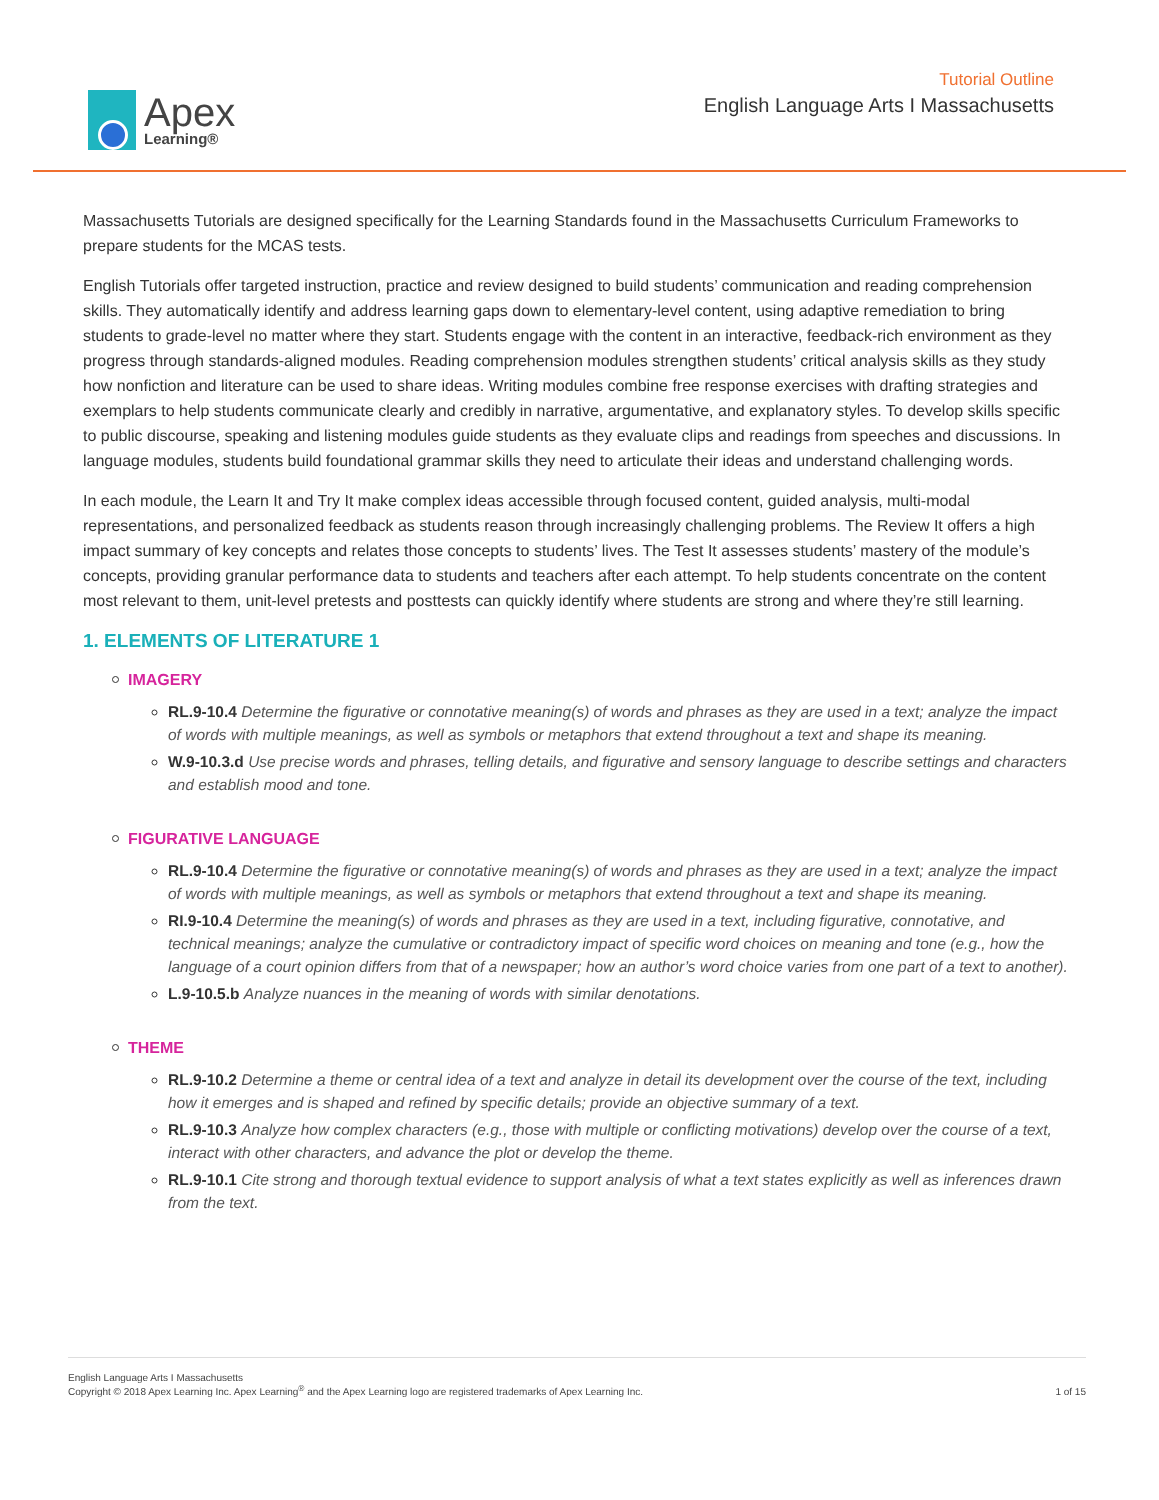Apex
Learning®
Tutorial Outline
English Language Arts I Massachusetts
Massachusetts Tutorials are designed specifically for the Learning Standards found in the Massachusetts Curriculum Frameworks to prepare students for the MCAS tests.
English Tutorials offer targeted instruction, practice and review designed to build students’ communication and reading comprehension skills. They automatically identify and address learning gaps down to elementary-level content, using adaptive remediation to bring students to grade-level no matter where they start. Students engage with the content in an interactive, feedback-rich environment as they progress through standards-aligned modules. Reading comprehension modules strengthen students’ critical analysis skills as they study how nonfiction and literature can be used to share ideas. Writing modules combine free response exercises with drafting strategies and exemplars to help students communicate clearly and credibly in narrative, argumentative, and explanatory styles. To develop skills specific to public discourse, speaking and listening modules guide students as they evaluate clips and readings from speeches and discussions. In language modules, students build foundational grammar skills they need to articulate their ideas and understand challenging words.
In each module, the Learn It and Try It make complex ideas accessible through focused content, guided analysis, multi-modal representations, and personalized feedback as students reason through increasingly challenging problems. The Review It offers a high impact summary of key concepts and relates those concepts to students’ lives. The Test It assesses students’ mastery of the module’s concepts, providing granular performance data to students and teachers after each attempt. To help students concentrate on the content most relevant to them, unit-level pretests and posttests can quickly identify where students are strong and where they’re still learning.
1. ELEMENTS OF LITERATURE 1
IMAGERY
RL.9-10.4 Determine the figurative or connotative meaning(s) of words and phrases as they are used in a text; analyze the impact of words with multiple meanings, as well as symbols or metaphors that extend throughout a text and shape its meaning.
W.9-10.3.d Use precise words and phrases, telling details, and figurative and sensory language to describe settings and characters and establish mood and tone.
FIGURATIVE LANGUAGE
RL.9-10.4 Determine the figurative or connotative meaning(s) of words and phrases as they are used in a text; analyze the impact of words with multiple meanings, as well as symbols or metaphors that extend throughout a text and shape its meaning.
RI.9-10.4 Determine the meaning(s) of words and phrases as they are used in a text, including figurative, connotative, and technical meanings; analyze the cumulative or contradictory impact of specific word choices on meaning and tone (e.g., how the language of a court opinion differs from that of a newspaper; how an author’s word choice varies from one part of a text to another).
L.9-10.5.b Analyze nuances in the meaning of words with similar denotations.
THEME
RL.9-10.2 Determine a theme or central idea of a text and analyze in detail its development over the course of the text, including how it emerges and is shaped and refined by specific details; provide an objective summary of a text.
RL.9-10.3 Analyze how complex characters (e.g., those with multiple or conflicting motivations) develop over the course of a text, interact with other characters, and advance the plot or develop the theme.
RL.9-10.1 Cite strong and thorough textual evidence to support analysis of what a text states explicitly as well as inferences drawn from the text.
English Language Arts I Massachusetts
Copyright © 2018 Apex Learning Inc. Apex Learning<sup>®</sup> and the Apex Learning logo are registered trademarks of Apex Learning Inc.
1 of 15